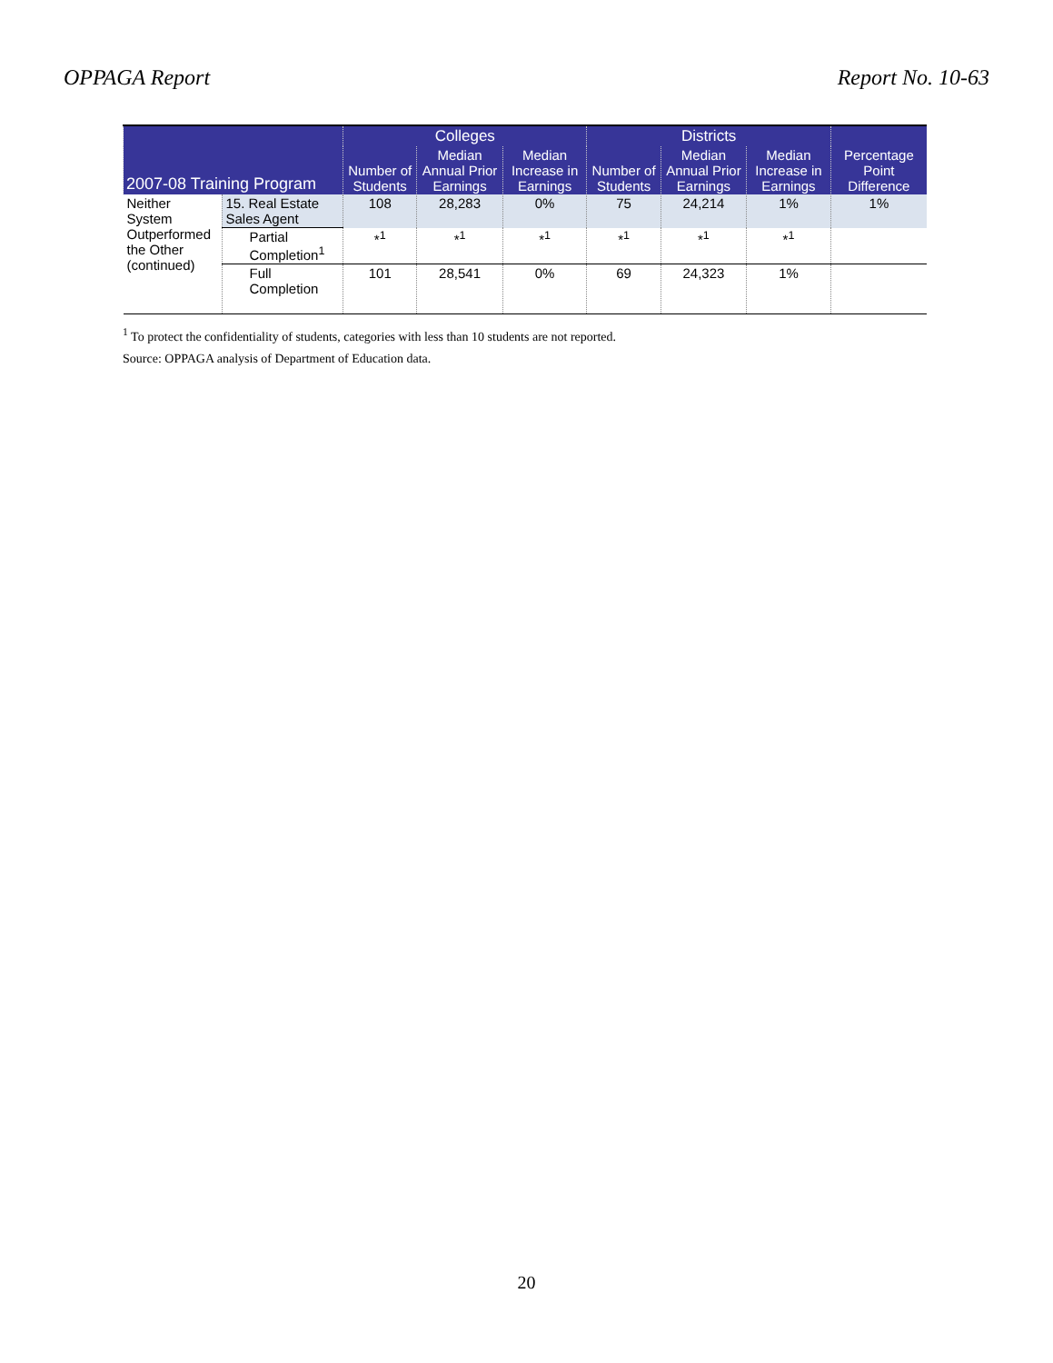OPPAGA Report Report No. 10-63
| 2007-08 Training Program | | Colleges | | | Districts | | | Percentage Point Difference |
| --- | --- | --- | --- | --- | --- | --- | --- | --- |
| | | Number of Students | Median Annual Prior Earnings | Median Increase in Earnings | Number of Students | Median Annual Prior Earnings | Median Increase in Earnings | |
| Neither System Outperformed the Other (continued) | 15. Real Estate Sales Agent | 108 | 28,283 | 0% | 75 | 24,214 | 1% | 1% |
| | Partial Completion<sup>1</sup> | *<sup>1</sup> | *<sup>1</sup> | *<sup>1</sup> | *<sup>1</sup> | *<sup>1</sup> | *<sup>1</sup> | |
| | Full Completion | 101 | 28,541 | 0% | 69 | 24,323 | 1% | |
<sup>1</sup> To protect the confidentiality of students, categories with less than 10 students are not reported.
Source: OPPAGA analysis of Department of Education data.
20